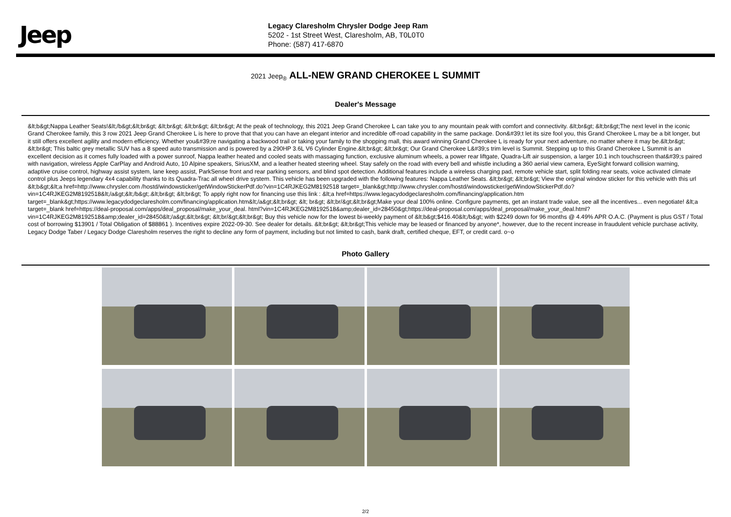Jeep
Legacy Claresholm Chrysler Dodge Jeep Ram
5202 - 1st Street West, Claresholm, AB, T0L0T0
Phone: (587) 417-6870
2021 Jeep<sub>®</sub> ALL-NEW GRAND CHEROKEE L SUMMIT
Dealer's Message
&lt;b&gt;Nappa Leather Seats!&lt;/b&gt;&lt;br&gt; &lt;br&gt; &lt;br&gt; &lt;br&gt; At the peak of technology, this 2021 Jeep Grand Cherokee L can take you to any mountain peak with comfort and connectivity. &lt;br&gt; &lt;br&gt;The next level in the iconic Grand Cherokee family, this 3 row 2021 Jeep Grand Cherokee L is here to prove that that you can have an elegant interior and incredible off-road capability in the same package. Don&#39;t let its size fool you, this Grand Cherokee L may be a bit longer, but it still offers excellent agility and modern efficiency. Whether you&#39;re navigating a backwood trail or taking your family to the shopping mall, this award winning Grand Cherokee L is ready for your next adventure, no matter where it may be.&lt;br&gt; &lt;br&gt; This baltic grey metallic SUV has a 8 speed auto transmission and is powered by a 290HP 3.6L V6 Cylinder Engine.&lt;br&gt; &lt;br&gt; Our Grand Cherokee L&#39;s trim level is Summit. Stepping up to this Grand Cherokee L Summit is an excellent decision as it comes fully loaded with a power sunroof, Nappa leather heated and cooled seats with massaging function, exclusive aluminum wheels, a power rear liftgate, Quadra-Lift air suspension, a larger 10.1 inch touchscreen that&#39;s paired with navigation, wireless Apple CarPlay and Android Auto, 10 Alpine speakers, SiriusXM, and a leather heated steering wheel. Stay safely on the road with every bell and whistle including a 360 aerial view camera, EyeSight forward collision warning, adaptive cruise control, highway assist system, lane keep assist, ParkSense front and rear parking sensors, and blind spot detection. Additional features include a wireless charging pad, remote vehicle start, split folding rear seats, voice activated climate control plus Jeeps legendary 4x4 capability thanks to its Quadra-Trac all wheel drive system. This vehicle has been upgraded with the following features: Nappa Leather Seats. &lt;br&gt; &lt;br&gt; View the original window sticker for this vehicle with this url &lt;b&gt;&lt;a href=http://www.chrysler.com /hostd/windowsticker/getWindowStickerPdf.do?vin=1C4RJKEG2M8192518 target=_blank&gt;http://www.chrysler.com/hostd/windowsticker/getWindowStickerPdf.do?vin=1C4RJKEG2M8192518&lt;/a&gt;&lt;/b&gt;.&lt;br&gt; &lt;br&gt; To apply right now for financing use this link : &lt;a href=https://www.legacydodgeclaresholm.com/financing/application.htm target=_blank&gt;https://www.legacydodgeclaresholm.com/financing/application.htm&lt;/a&gt;&lt;br&gt; &lt; br&gt; &lt;br/&gt;&lt;br&gt;Make your deal 100% online. Configure payments, get an instant trade value, see all the incentives... even negotiate! &lt;a target=_blank href=https://deal-proposal.com/apps/deal_proposal/make_your_deal. html?vin=1C4RJKEG2M8192518&amp;dealer_id=28450&gt;https://deal-proposal.com/apps/deal_proposal/make_your_deal.html?vin=1C4RJKEG2M8192518&amp;dealer_id=28450&lt;/a&gt;&lt;br&gt; &lt;br/&gt;&lt;br&gt; Buy this vehicle now for the lowest bi-weekly payment of &lt;b&gt;$416.40&lt;/b&gt; with $2249 down for 96 months @ 4.49% APR O.A.C. (Payment is plus GST / Total cost of borrowing $13901 / Total Obligation of $88861 ). Incentives expire 2022-09-30. See dealer for details. &lt;br&gt; &lt;br&gt;This vehicle may be leased or financed by anyone*, however, due to the recent increase in fraudulent vehicle purchase activity, Legacy Dodge Taber / Legacy Dodge Claresholm reserves the right to decline any form of payment, including but not limited to cash, bank draft, certified cheque, EFT, or credit card. o~o
Photo Gallery
2/2